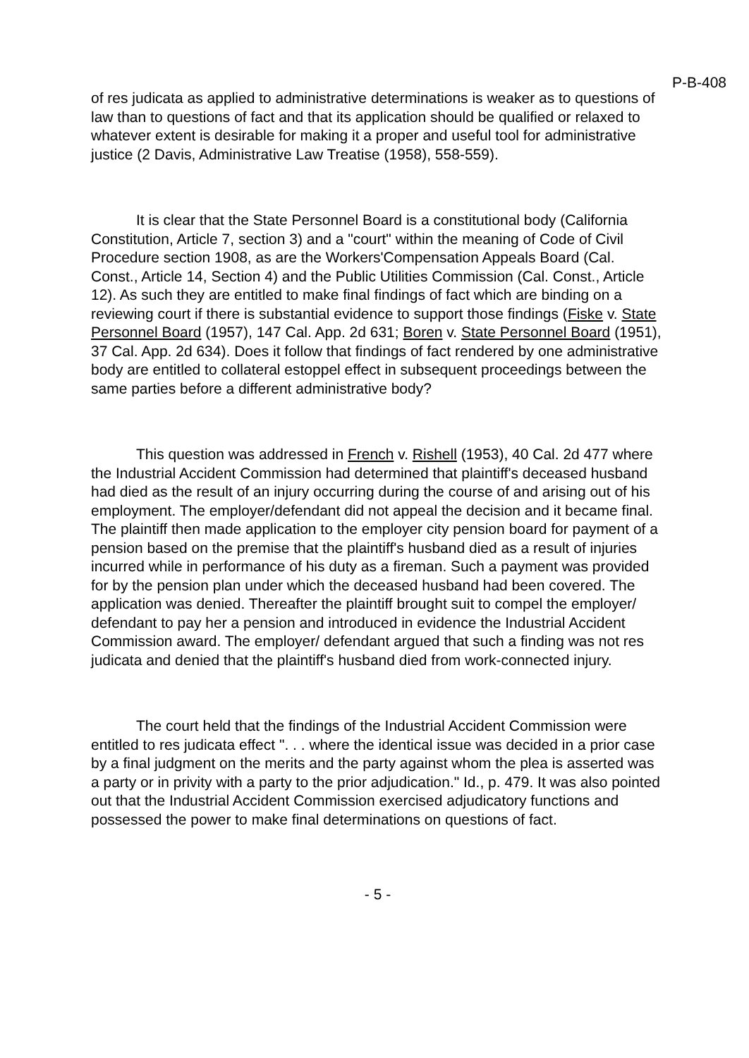P-B-408
of res judicata as applied to administrative determinations is weaker as to questions of law than to questions of fact and that its application should be qualified or relaxed to whatever extent is desirable for making it a proper and useful tool for administrative justice (2 Davis, Administrative Law Treatise (1958), 558-559).
It is clear that the State Personnel Board is a constitutional body (California Constitution, Article 7, section 3) and a "court" within the meaning of Code of Civil Procedure section 1908, as are the Workers'Compensation Appeals Board (Cal. Const., Article 14, Section 4) and the Public Utilities Commission (Cal. Const., Article 12). As such they are entitled to make final findings of fact which are binding on a reviewing court if there is substantial evidence to support those findings (Fiske v. State Personnel Board (1957), 147 Cal. App. 2d 631; Boren v. State Personnel Board (1951), 37 Cal. App. 2d 634). Does it follow that findings of fact rendered by one administrative body are entitled to collateral estoppel effect in subsequent proceedings between the same parties before a different administrative body?
This question was addressed in French v. Rishell (1953), 40 Cal. 2d 477 where the Industrial Accident Commission had determined that plaintiff's deceased husband had died as the result of an injury occurring during the course of and arising out of his employment. The employer/defendant did not appeal the decision and it became final. The plaintiff then made application to the employer city pension board for payment of a pension based on the premise that the plaintiff's husband died as a result of injuries incurred while in performance of his duty as a fireman. Such a payment was provided for by the pension plan under which the deceased husband had been covered. The application was denied. Thereafter the plaintiff brought suit to compel the employer/ defendant to pay her a pension and introduced in evidence the Industrial Accident Commission award. The employer/ defendant argued that such a finding was not res judicata and denied that the plaintiff's husband died from work-connected injury.
The court held that the findings of the Industrial Accident Commission were entitled to res judicata effect ". . . where the identical issue was decided in a prior case by a final judgment on the merits and the party against whom the plea is asserted was a party or in privity with a party to the prior adjudication." Id., p. 479. It was also pointed out that the Industrial Accident Commission exercised adjudicatory functions and possessed the power to make final determinations on questions of fact.
- 5 -